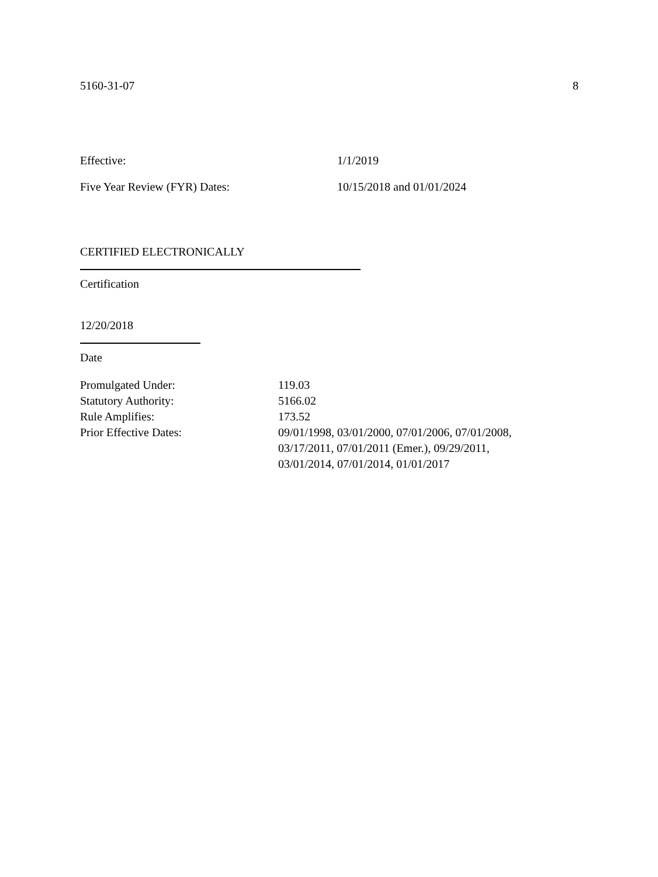5160-31-07 8
Effective: 1/1/2019
Five Year Review (FYR) Dates: 10/15/2018 and 01/01/2024
CERTIFIED ELECTRONICALLY
Certification
12/20/2018
Date
Promulgated Under: 119.03
Statutory Authority: 5166.02
Rule Amplifies: 173.52
Prior Effective Dates: 09/01/1998, 03/01/2000, 07/01/2006, 07/01/2008,
03/17/2011, 07/01/2011 (Emer.), 09/29/2011,
03/01/2014, 07/01/2014, 01/01/2017